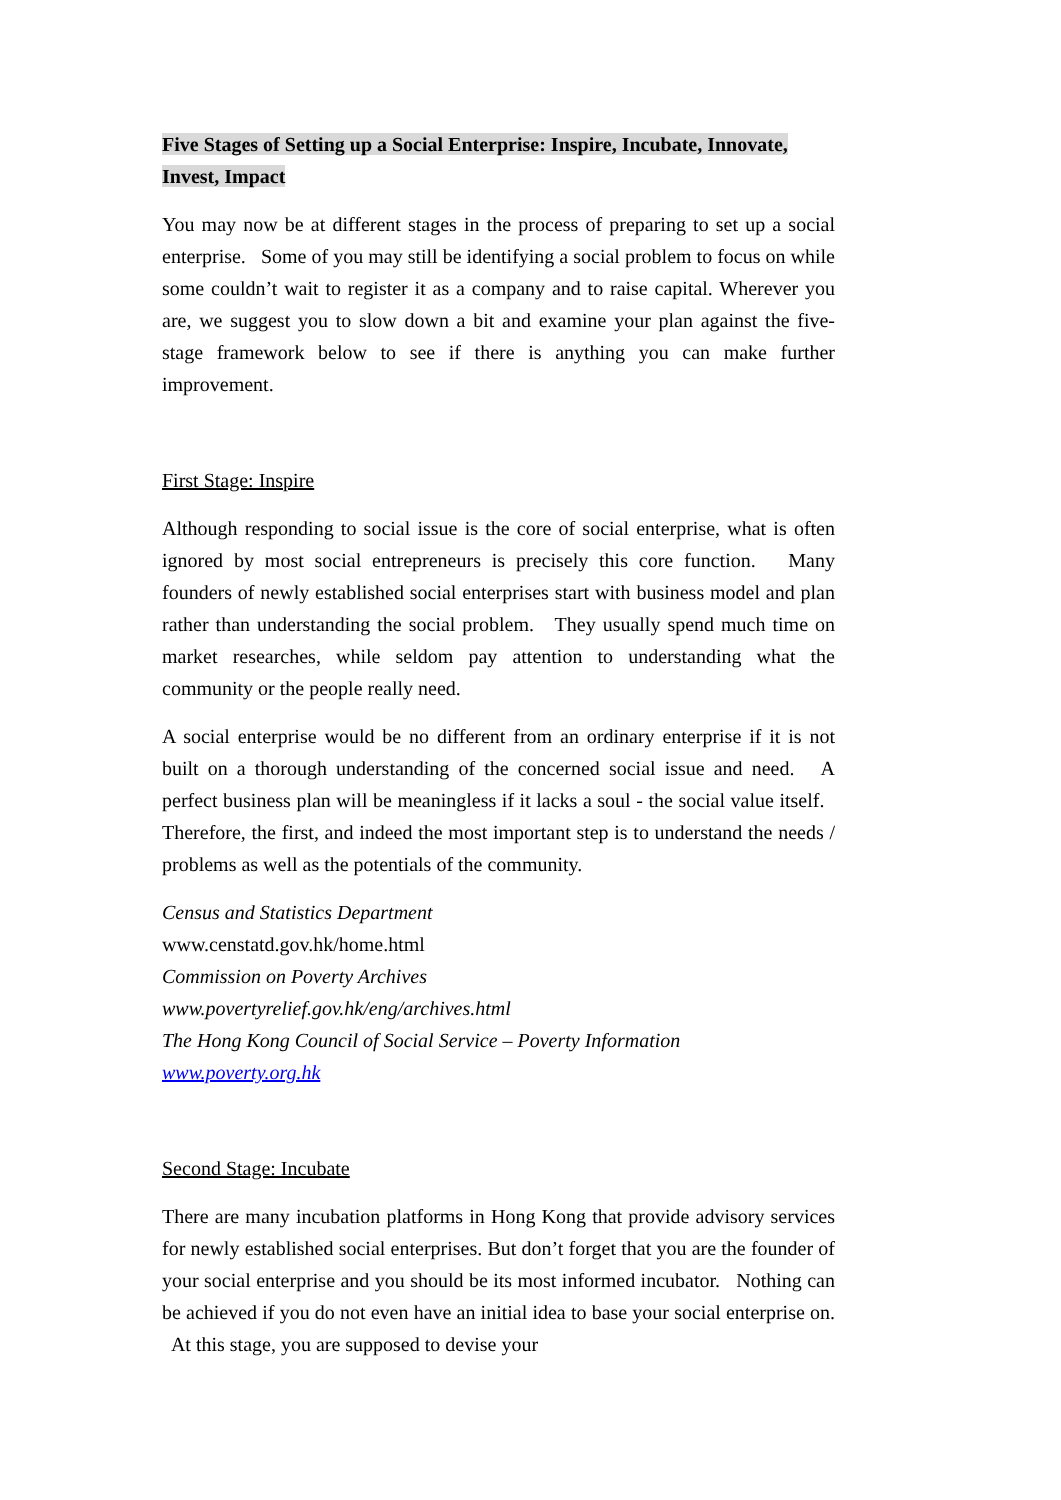Five Stages of Setting up a Social Enterprise: Inspire, Incubate, Innovate, Invest, Impact
You may now be at different stages in the process of preparing to set up a social enterprise. Some of you may still be identifying a social problem to focus on while some couldn’t wait to register it as a company and to raise capital. Wherever you are, we suggest you to slow down a bit and examine your plan against the five-stage framework below to see if there is anything you can make further improvement.
First Stage: Inspire
Although responding to social issue is the core of social enterprise, what is often ignored by most social entrepreneurs is precisely this core function. Many founders of newly established social enterprises start with business model and plan rather than understanding the social problem. They usually spend much time on market researches, while seldom pay attention to understanding what the community or the people really need.
A social enterprise would be no different from an ordinary enterprise if it is not built on a thorough understanding of the concerned social issue and need. A perfect business plan will be meaningless if it lacks a soul - the social value itself. Therefore, the first, and indeed the most important step is to understand the needs / problems as well as the potentials of the community.
Census and Statistics Department
www.censtatd.gov.hk/home.html
Commission on Poverty Archives
www.povertyrelief.gov.hk/eng/archives.html
The Hong Kong Council of Social Service – Poverty Information
www.poverty.org.hk
Second Stage: Incubate
There are many incubation platforms in Hong Kong that provide advisory services for newly established social enterprises. But don’t forget that you are the founder of your social enterprise and you should be its most informed incubator. Nothing can be achieved if you do not even have an initial idea to base your social enterprise on. At this stage, you are supposed to devise your